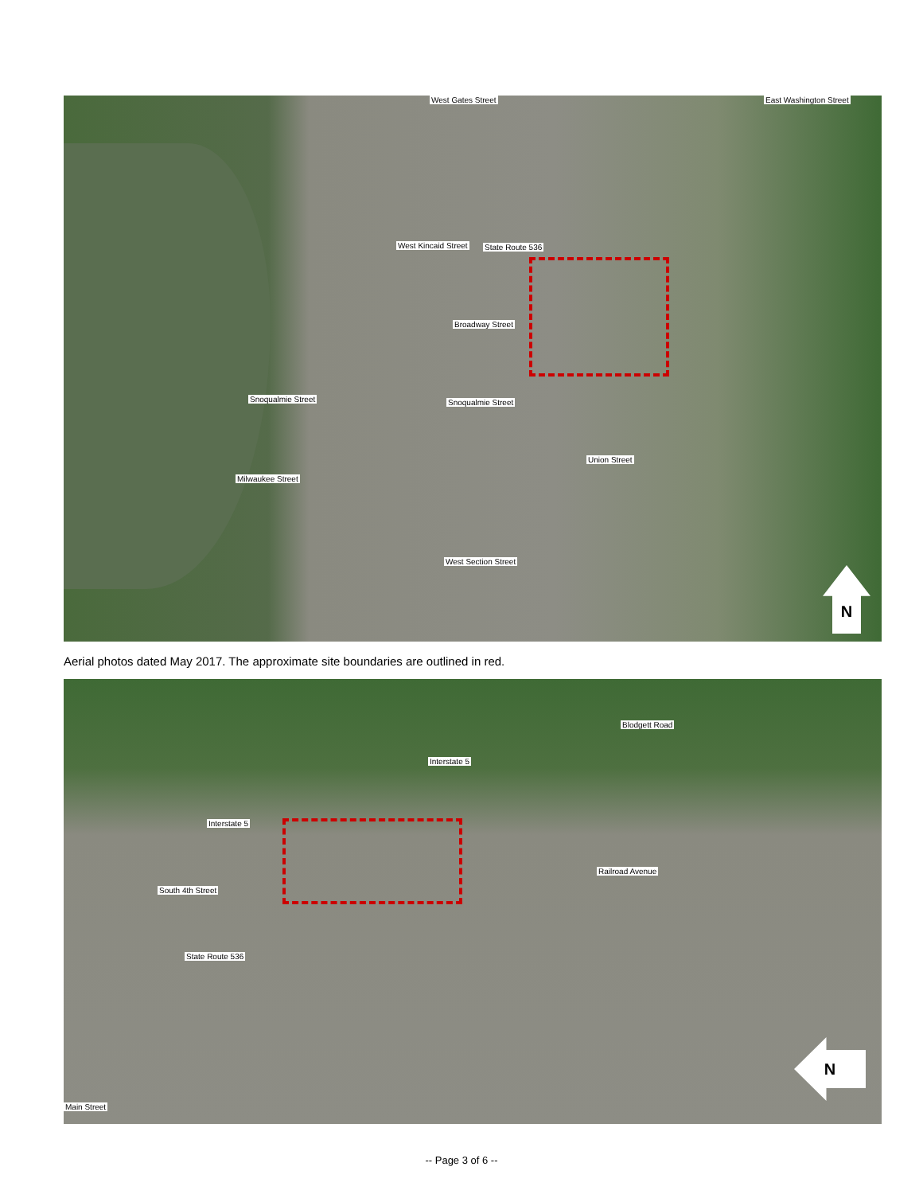West Gates Street
West Kincaid Street State Route 536
Broadway Street
Snoqualmie Street Snoqualmie Street
Union Street
Milwaukee Street
West Section Street
East Washington Street
N
Aerial photos dated May 2017. The approximate site boundaries are outlined in red.
Blodgett Road
Interstate 5
Interstate 5
Railroad Avenue
South 4th Street
State Route 536
Main Street
N
-- Page 3 of 6 --